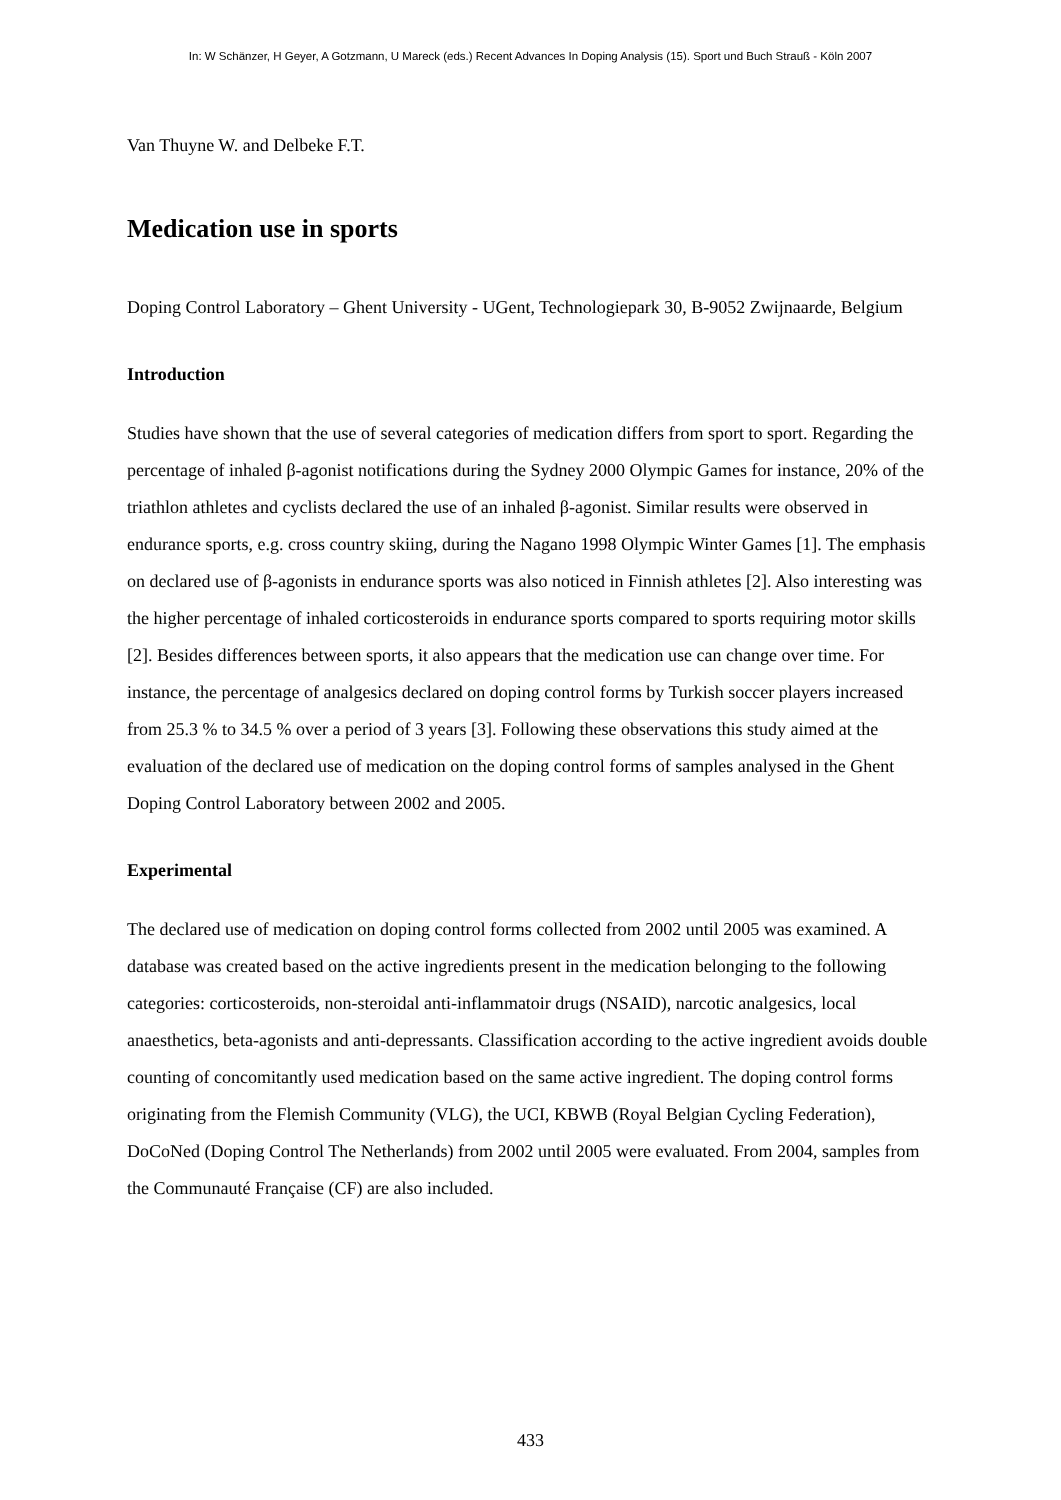In: W Schänzer, H Geyer, A Gotzmann, U Mareck (eds.) Recent Advances In Doping Analysis (15). Sport und Buch Strauß - Köln 2007
Van Thuyne W. and Delbeke F.T.
Medication use in sports
Doping Control Laboratory – Ghent University - UGent, Technologiepark 30, B-9052 Zwijnaarde, Belgium
Introduction
Studies have shown that the use of several categories of medication differs from sport to sport. Regarding the percentage of inhaled β-agonist notifications during the Sydney 2000 Olympic Games for instance, 20% of the triathlon athletes and cyclists declared the use of an inhaled β-agonist. Similar results were observed in endurance sports, e.g. cross country skiing, during the Nagano 1998 Olympic Winter Games [1]. The emphasis on declared use of β-agonists in endurance sports was also noticed in Finnish athletes [2]. Also interesting was the higher percentage of inhaled corticosteroids in endurance sports compared to sports requiring motor skills [2]. Besides differences between sports, it also appears that the medication use can change over time. For instance, the percentage of analgesics declared on doping control forms by Turkish soccer players increased from 25.3 % to 34.5 % over a period of 3 years [3]. Following these observations this study aimed at the evaluation of the declared use of medication on the doping control forms of samples analysed in the Ghent Doping Control Laboratory between 2002 and 2005.
Experimental
The declared use of medication on doping control forms collected from 2002 until 2005 was examined. A database was created based on the active ingredients present in the medication belonging to the following categories: corticosteroids, non-steroidal anti-inflammatoir drugs (NSAID), narcotic analgesics, local anaesthetics, beta-agonists and anti-depressants. Classification according to the active ingredient avoids double counting of concomitantly used medication based on the same active ingredient. The doping control forms originating from the Flemish Community (VLG), the UCI, KBWB (Royal Belgian Cycling Federation), DoCoNed (Doping Control The Netherlands) from 2002 until 2005 were evaluated. From 2004, samples from the Communauté Française (CF) are also included.
433